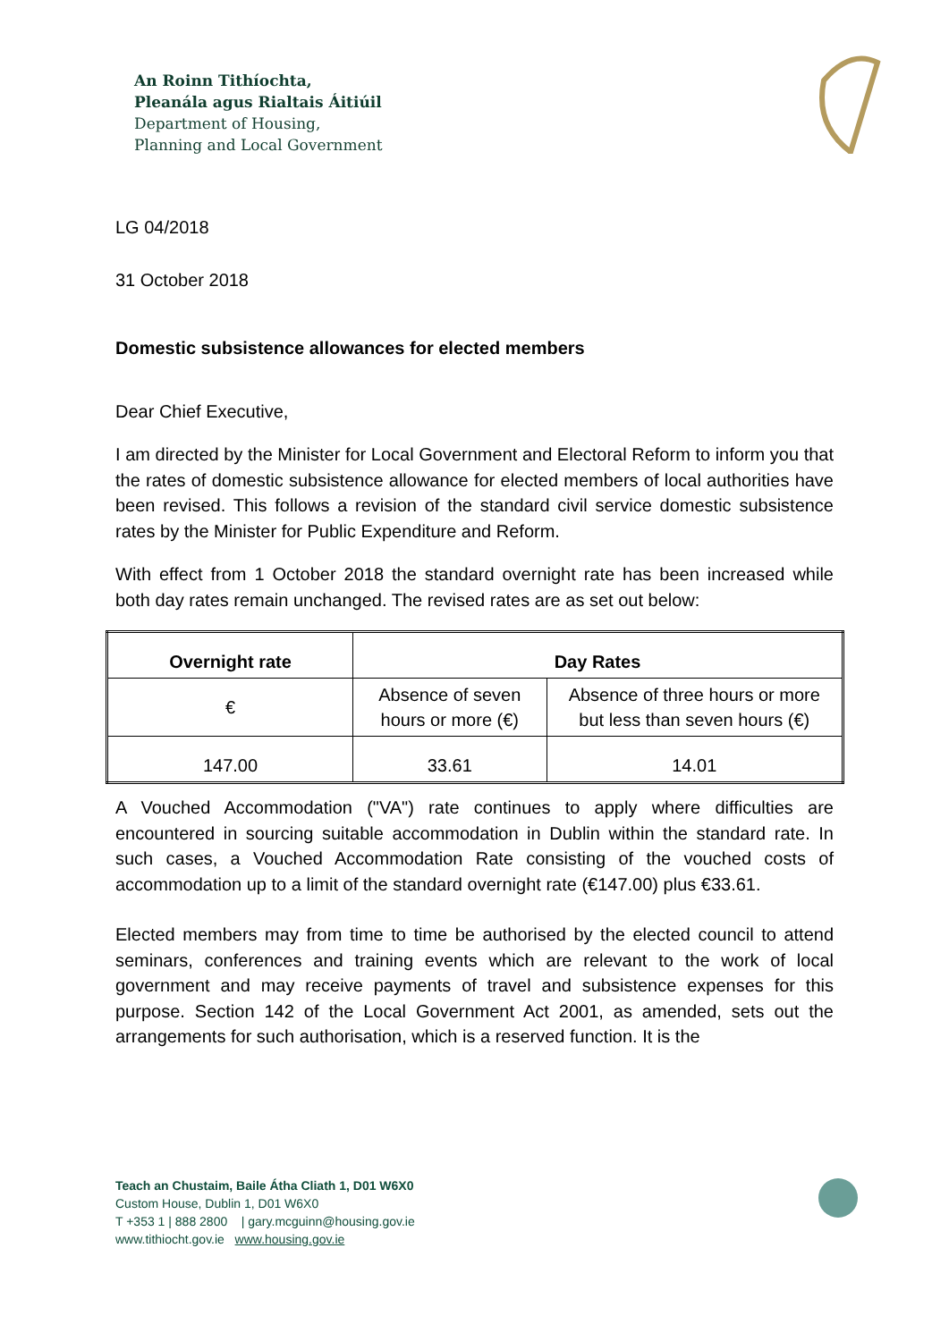An Roinn Tithíochta,
Pleanála agus Rialtais Áitiúil
Department of Housing,
Planning and Local Government
LG 04/2018
31 October 2018
Domestic subsistence allowances for elected members
Dear Chief Executive,
I am directed by the Minister for Local Government and Electoral Reform to inform you that the rates of domestic subsistence allowance for elected members of local authorities have been revised. This follows a revision of the standard civil service domestic subsistence rates by the Minister for Public Expenditure and Reform.
With effect from 1 October 2018 the standard overnight rate has been increased while both day rates remain unchanged. The revised rates are as set out below:
| Overnight rate | Day Rates | |
| --- | --- | --- |
| € | Absence of seven hours or more (€) | Absence of three hours or more but less than seven hours (€) |
| 147.00 | 33.61 | 14.01 |
A Vouched Accommodation ("VA") rate continues to apply where difficulties are encountered in sourcing suitable accommodation in Dublin within the standard rate. In such cases, a Vouched Accommodation Rate consisting of the vouched costs of accommodation up to a limit of the standard overnight rate (€147.00) plus €33.61.
Elected members may from time to time be authorised by the elected council to attend seminars, conferences and training events which are relevant to the work of local government and may receive payments of travel and subsistence expenses for this purpose. Section 142 of the Local Government Act 2001, as amended, sets out the arrangements for such authorisation, which is a reserved function. It is the
Teach an Chustaim, Baile Átha Cliath 1, D01 W6X0
Custom House, Dublin 1, D01 W6X0
T +353 1 | 888 2800 | gary.mcguinn@housing.gov.ie
www.tithiocht.gov.ie www.housing.gov.ie